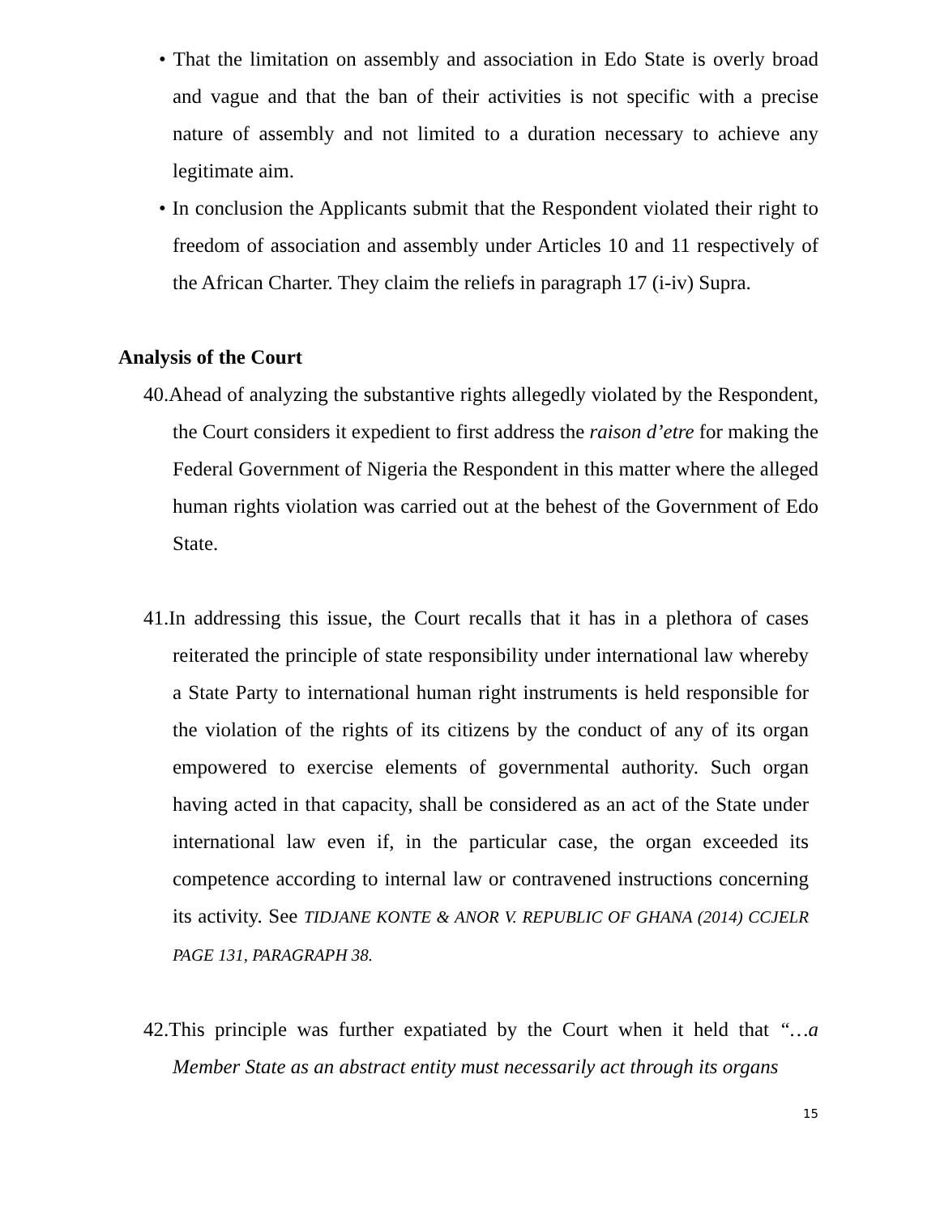• That the limitation on assembly and association in Edo State is overly broad and vague and that the ban of their activities is not specific with a precise nature of assembly and not limited to a duration necessary to achieve any legitimate aim.
• In conclusion the Applicants submit that the Respondent violated their right to freedom of association and assembly under Articles 10 and 11 respectively of the African Charter. They claim the reliefs in paragraph 17 (i-iv) Supra.
Analysis of the Court
40.Ahead of analyzing the substantive rights allegedly violated by the Respondent, the Court considers it expedient to first address the raison d’etre for making the Federal Government of Nigeria the Respondent in this matter where the alleged human rights violation was carried out at the behest of the Government of Edo State.
41.In addressing this issue, the Court recalls that it has in a plethora of cases reiterated the principle of state responsibility under international law whereby a State Party to international human right instruments is held responsible for the violation of the rights of its citizens by the conduct of any of its organ empowered to exercise elements of governmental authority. Such organ having acted in that capacity, shall be considered as an act of the State under international law even if, in the particular case, the organ exceeded its competence according to internal law or contravened instructions concerning its activity. See TIDJANE KONTE & ANOR V. REPUBLIC OF GHANA (2014) CCJELR PAGE 131, PARAGRAPH 38.
42.This principle was further expatiated by the Court when it held that “…a Member State as an abstract entity must necessarily act through its organs
15